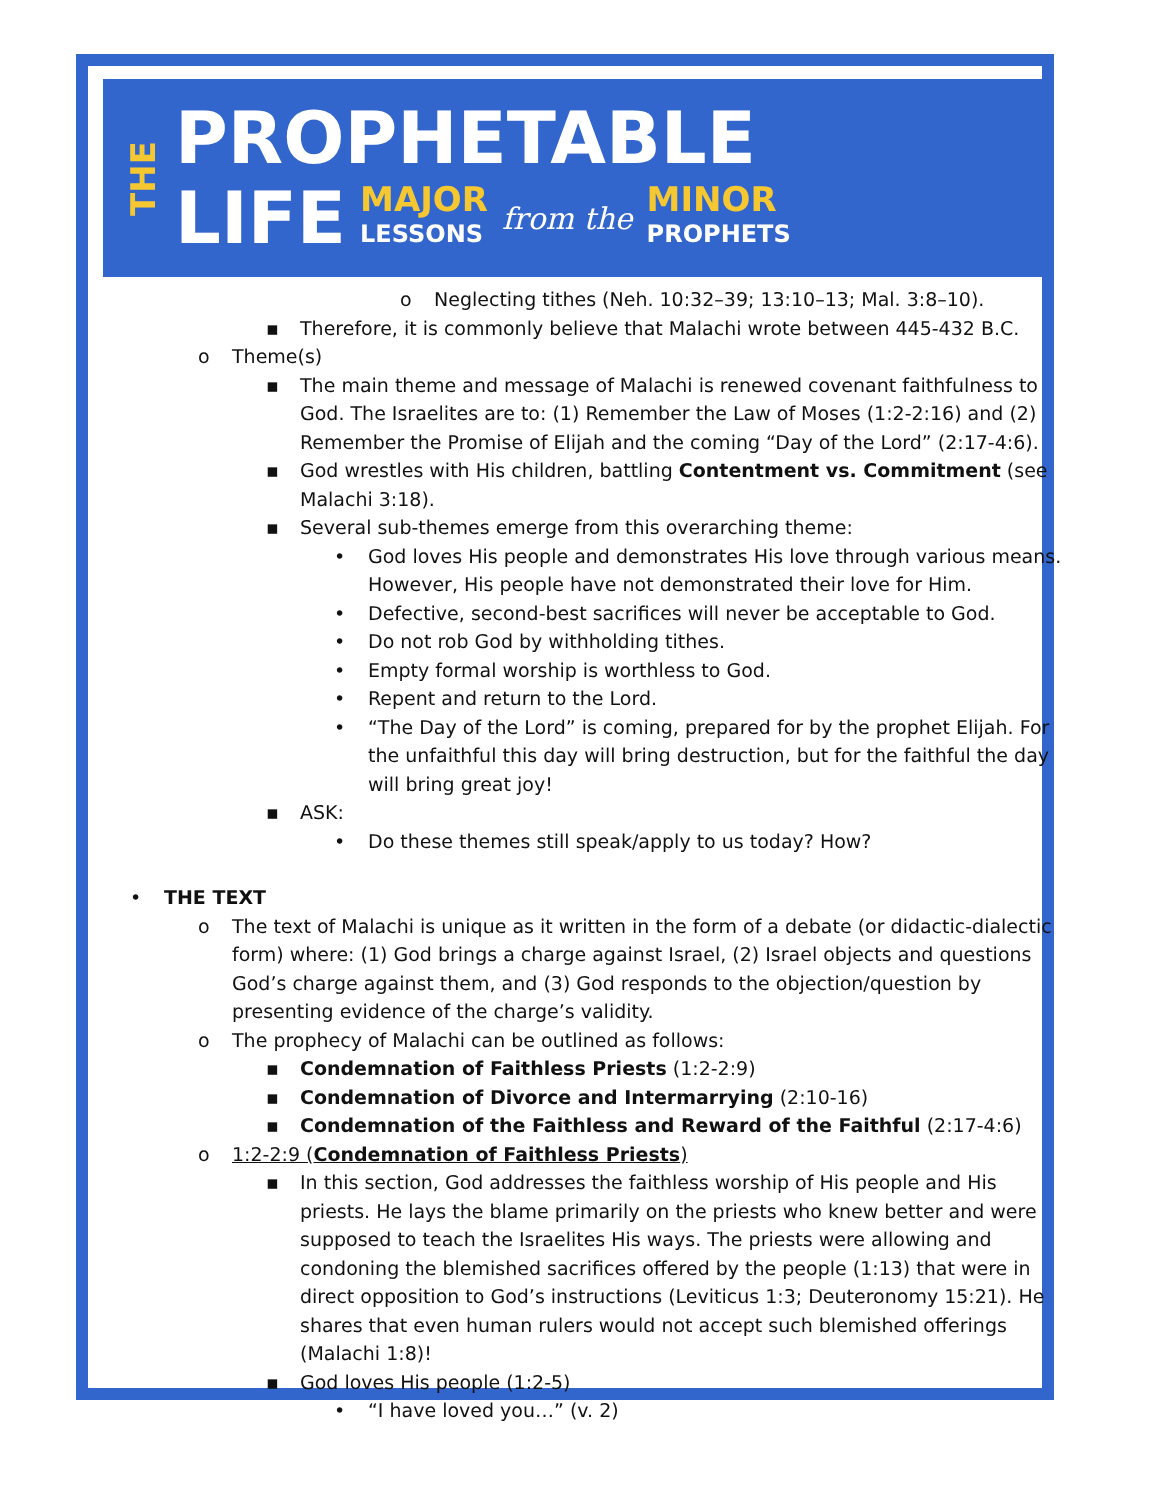THE
PROPHETABLE
LIFE MAJOR
LESSONS from the MINOR
PROPHETS
o Neglecting tithes (Neh. 10:32–39; 13:10–13; Mal. 3:8–10).
▪ Therefore, it is commonly believe that Malachi wrote between 445-432 B.C.
o Theme(s)
▪ The main theme and message of Malachi is renewed covenant faithfulness to God. The Israelites are to: (1) Remember the Law of Moses (1:2-2:16) and (2) Remember the Promise of Elijah and the coming “Day of the Lord” (2:17-4:6).
▪ God wrestles with His children, battling Contentment vs. Commitment (see Malachi 3:18).
▪ Several sub-themes emerge from this overarching theme:
• God loves His people and demonstrates His love through various means. However, His people have not demonstrated their love for Him.
• Defective, second-best sacrifices will never be acceptable to God.
• Do not rob God by withholding tithes.
• Empty formal worship is worthless to God.
• Repent and return to the Lord.
• “The Day of the Lord” is coming, prepared for by the prophet Elijah. For the unfaithful this day will bring destruction, but for the faithful the day will bring great joy!
▪ ASK:
• Do these themes still speak/apply to us today? How?
• THE TEXT
o The text of Malachi is unique as it written in the form of a debate (or didactic-dialectic form) where: (1) God brings a charge against Israel, (2) Israel objects and questions God’s charge against them, and (3) God responds to the objection/question by presenting evidence of the charge’s validity.
o The prophecy of Malachi can be outlined as follows:
▪ Condemnation of Faithless Priests (1:2-2:9)
▪ Condemnation of Divorce and Intermarrying (2:10-16)
▪ Condemnation of the Faithless and Reward of the Faithful (2:17-4:6)
o 1:2-2:9 (Condemnation of Faithless Priests)
▪ In this section, God addresses the faithless worship of His people and His priests. He lays the blame primarily on the priests who knew better and were supposed to teach the Israelites His ways. The priests were allowing and condoning the blemished sacrifices offered by the people (1:13) that were in direct opposition to God’s instructions (Leviticus 1:3; Deuteronomy 15:21). He shares that even human rulers would not accept such blemished offerings (Malachi 1:8)!
▪ God loves His people (1:2-5)
• “I have loved you…” (v. 2)